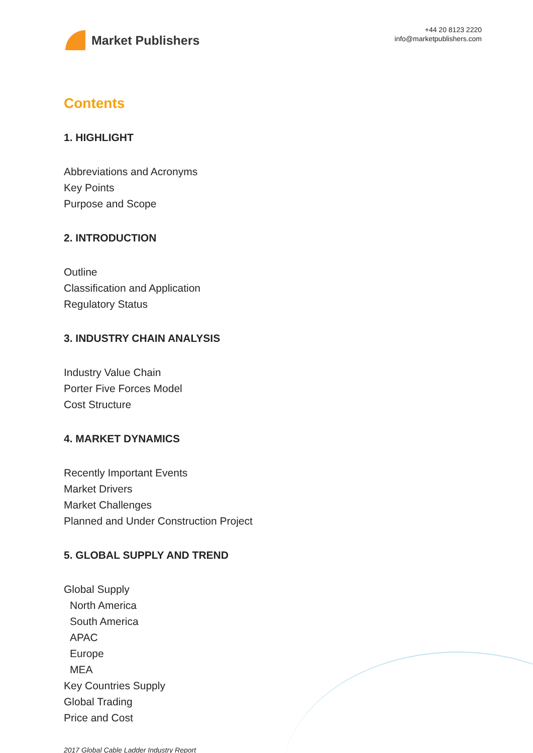Market Publishers
+44 20 8123 2220
info@marketpublishers.com
Contents
1. HIGHLIGHT
Abbreviations and Acronyms
Key Points
Purpose and Scope
2. INTRODUCTION
Outline
Classification and Application
Regulatory Status
3. INDUSTRY CHAIN ANALYSIS
Industry Value Chain
Porter Five Forces Model
Cost Structure
4. MARKET DYNAMICS
Recently Important Events
Market Drivers
Market Challenges
Planned and Under Construction Project
5. GLOBAL SUPPLY AND TREND
Global Supply
North America
South America
APAC
Europe
MEA
Key Countries Supply
Global Trading
Price and Cost
2017 Global Cable Ladder Industry Report